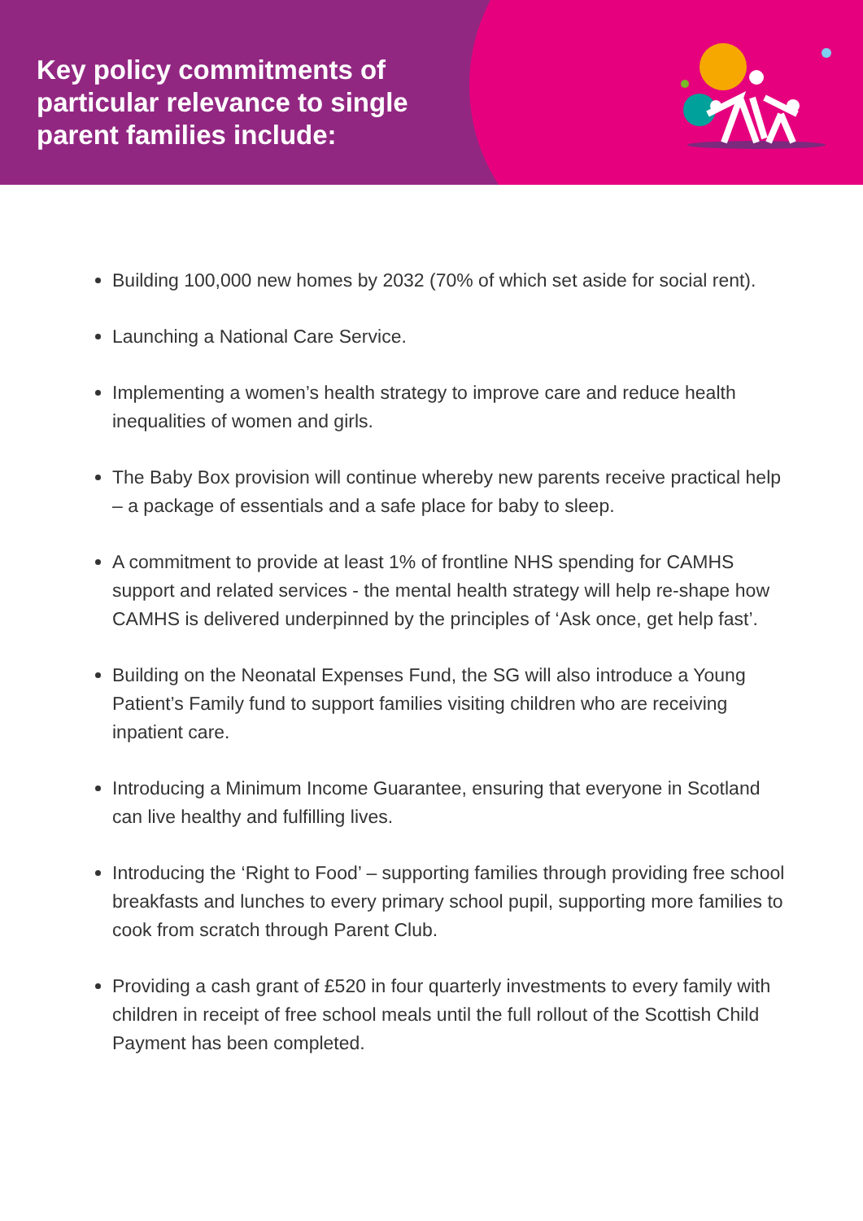Key policy commitments of particular relevance to single parent families include:
Building 100,000 new homes by 2032 (70% of which set aside for social rent).
Launching a National Care Service.
Implementing a women’s health strategy to improve care and reduce health inequalities of women and girls.
The Baby Box provision will continue whereby new parents receive practical help – a package of essentials and a safe place for baby to sleep.
A commitment to provide at least 1% of frontline NHS spending for CAMHS support and related services - the mental health strategy will help re-shape how CAMHS is delivered underpinned by the principles of ‘Ask once, get help fast’.
Building on the Neonatal Expenses Fund, the SG will also introduce a Young Patient’s Family fund to support families visiting children who are receiving inpatient care.
Introducing a Minimum Income Guarantee, ensuring that everyone in Scotland can live healthy and fulfilling lives.
Introducing the ‘Right to Food’ – supporting families through providing free school breakfasts and lunches to every primary school pupil, supporting more families to cook from scratch through Parent Club.
Providing a cash grant of £520 in four quarterly investments to every family with children in receipt of free school meals until the full rollout of the Scottish Child Payment has been completed.